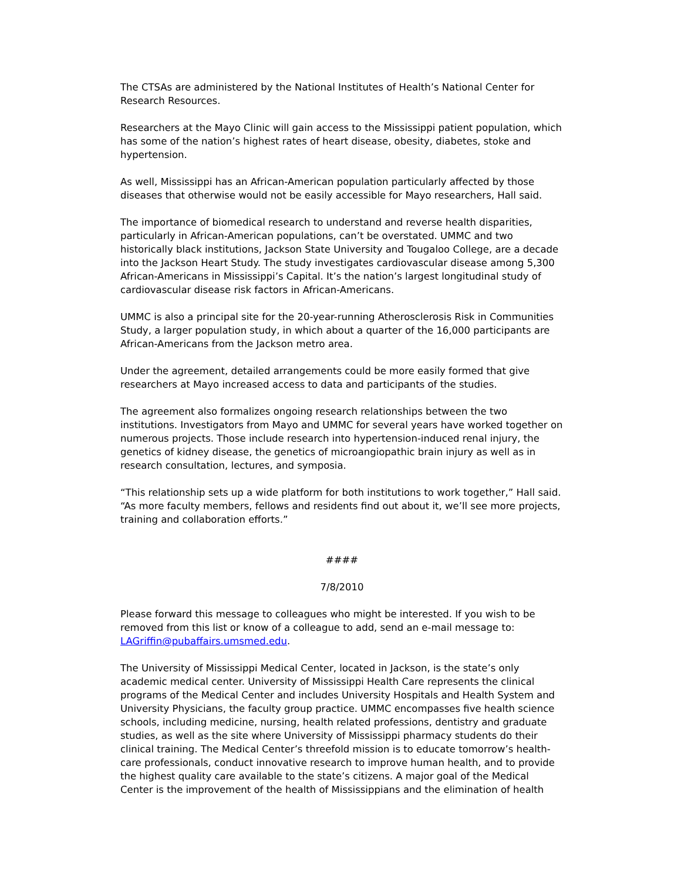The CTSAs are administered by the National Institutes of Health’s National Center for Research Resources.
Researchers at the Mayo Clinic will gain access to the Mississippi patient population, which has some of the nation’s highest rates of heart disease, obesity, diabetes, stoke and hypertension.
As well, Mississippi has an African-American population particularly affected by those diseases that otherwise would not be easily accessible for Mayo researchers, Hall said.
The importance of biomedical research to understand and reverse health disparities, particularly in African-American populations, can’t be overstated. UMMC and two historically black institutions, Jackson State University and Tougaloo College, are a decade into the Jackson Heart Study. The study investigates cardiovascular disease among 5,300 African-Americans in Mississippi’s Capital. It’s the nation’s largest longitudinal study of cardiovascular disease risk factors in African-Americans.
UMMC is also a principal site for the 20-year-running Atherosclerosis Risk in Communities Study, a larger population study, in which about a quarter of the 16,000 participants are African-Americans from the Jackson metro area.
Under the agreement, detailed arrangements could be more easily formed that give researchers at Mayo increased access to data and participants of the studies.
The agreement also formalizes ongoing research relationships between the two institutions. Investigators from Mayo and UMMC for several years have worked together on numerous projects. Those include research into hypertension-induced renal injury, the genetics of kidney disease, the genetics of microangiopathic brain injury as well as in research consultation, lectures, and symposia.
“This relationship sets up a wide platform for both institutions to work together,” Hall said. “As more faculty members, fellows and residents find out about it, we’ll see more projects, training and collaboration efforts.”
####
7/8/2010
Please forward this message to colleagues who might be interested. If you wish to be removed from this list or know of a colleague to add, send an e-mail message to: LAGriffin@pubaffairs.umsmed.edu.
The University of Mississippi Medical Center, located in Jackson, is the state’s only academic medical center. University of Mississippi Health Care represents the clinical programs of the Medical Center and includes University Hospitals and Health System and University Physicians, the faculty group practice. UMMC encompasses five health science schools, including medicine, nursing, health related professions, dentistry and graduate studies, as well as the site where University of Mississippi pharmacy students do their clinical training. The Medical Center’s threefold mission is to educate tomorrow’s health-care professionals, conduct innovative research to improve human health, and to provide the highest quality care available to the state’s citizens. A major goal of the Medical Center is the improvement of the health of Mississippians and the elimination of health